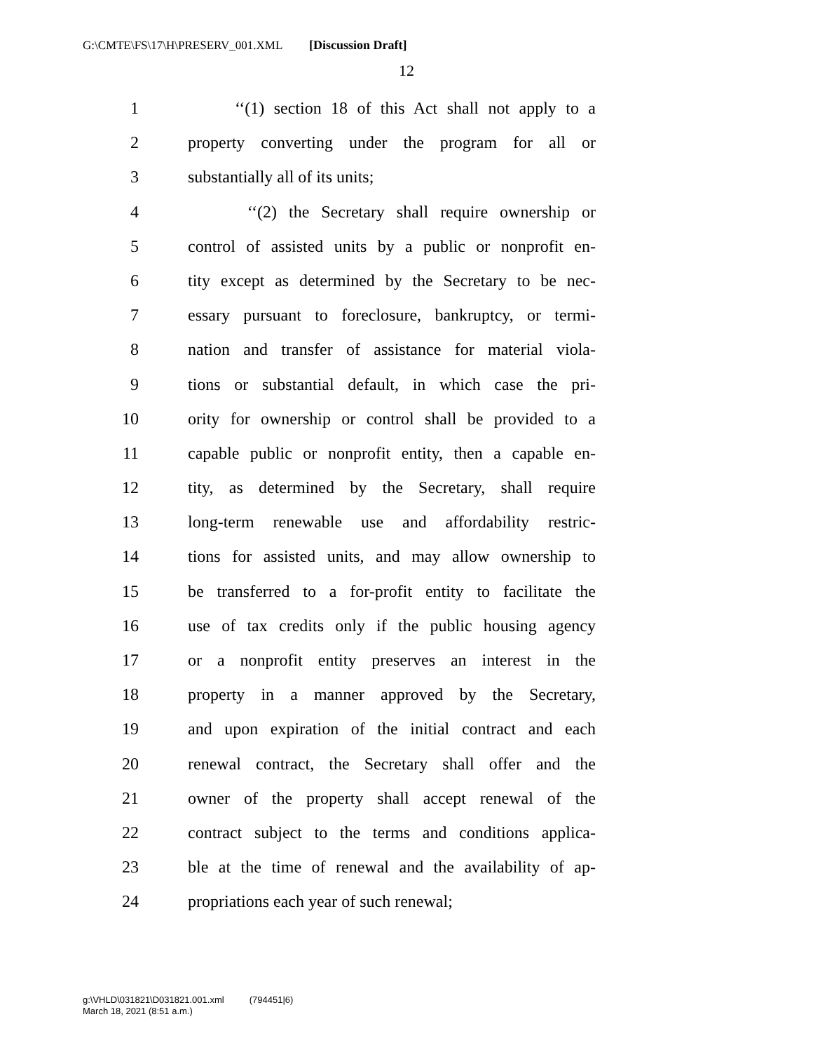G:\CMTE\FS\17\H\PRESERV_001.XML [Discussion Draft]
12
1 ‘‘(1) section 18 of this Act shall not apply to a
2 property converting under the program for all or
3 substantially all of its units;
4 ‘‘(2) the Secretary shall require ownership or
5 control of assisted units by a public or nonprofit en-
6 tity except as determined by the Secretary to be nec-
7 essary pursuant to foreclosure, bankruptcy, or termi-
8 nation and transfer of assistance for material viola-
9 tions or substantial default, in which case the pri-
10 ority for ownership or control shall be provided to a
11 capable public or nonprofit entity, then a capable en-
12 tity, as determined by the Secretary, shall require
13 long-term renewable use and affordability restric-
14 tions for assisted units, and may allow ownership to
15 be transferred to a for-profit entity to facilitate the
16 use of tax credits only if the public housing agency
17 or a nonprofit entity preserves an interest in the
18 property in a manner approved by the Secretary,
19 and upon expiration of the initial contract and each
20 renewal contract, the Secretary shall offer and the
21 owner of the property shall accept renewal of the
22 contract subject to the terms and conditions applica-
23 ble at the time of renewal and the availability of ap-
24 propriations each year of such renewal;
g:\VHLD\031821\D031821.001.xml (794451|6)
March 18, 2021 (8:51 a.m.)